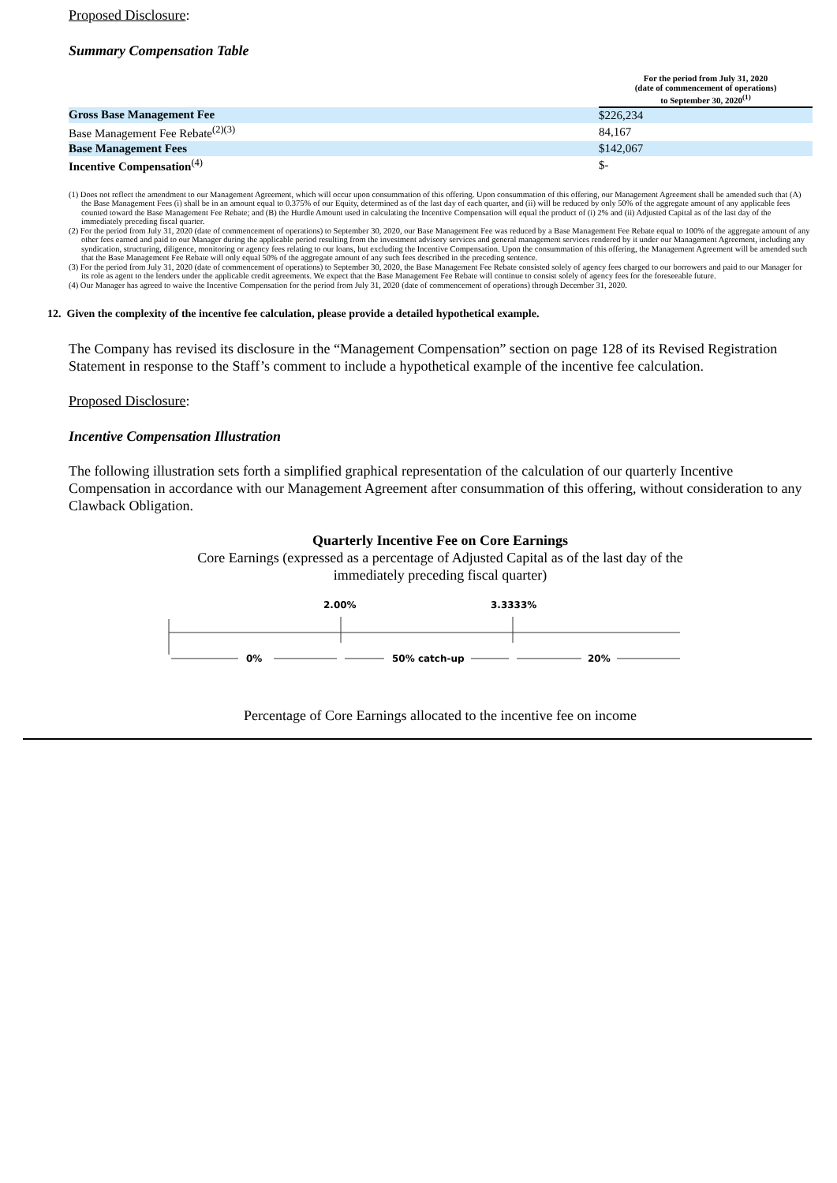Proposed Disclosure:
Summary Compensation Table
| | For the period from July 31, 2020 (date of commencement of operations) to September 30, 2020<sup>(1)</sup> |
| --- | --- |
| Gross Base Management Fee | $226,234 |
| Base Management Fee Rebate<sup>(2)(3)</sup> | 84,167 |
| Base Management Fees | $142,067 |
| Incentive Compensation<sup>(4)</sup> | $- |
(1) Does not reflect the amendment to our Management Agreement, which will occur upon consummation of this offering. Upon consummation of this offering, our Management Agreement shall be amended such that (A) the Base Management Fees (i) shall be in an amount equal to 0.375% of our Equity, determined as of the last day of each quarter, and (ii) will be reduced by only 50% of the aggregate amount of any applicable fees counted toward the Base Management Fee Rebate; and (B) the Hurdle Amount used in calculating the Incentive Compensation will equal the product of (i) 2% and (ii) Adjusted Capital as of the last day of the immediately preceding fiscal quarter.
(2) For the period from July 31, 2020 (date of commencement of operations) to September 30, 2020, our Base Management Fee was reduced by a Base Management Fee Rebate equal to 100% of the aggregate amount of any other fees earned and paid to our Manager during the applicable period resulting from the investment advisory services and general management services rendered by it under our Management Agreement, including any syndication, structuring, diligence, monitoring or agency fees relating to our loans, but excluding the Incentive Compensation. Upon the consummation of this offering, the Management Agreement will be amended such that the Base Management Fee Rebate will only equal 50% of the aggregate amount of any such fees described in the preceding sentence.
(3) For the period from July 31, 2020 (date of commencement of operations) to September 30, 2020, the Base Management Fee Rebate consisted solely of agency fees charged to our borrowers and paid to our Manager for its role as agent to the lenders under the applicable credit agreements. We expect that the Base Management Fee Rebate will continue to consist solely of agency fees for the foreseeable future.
(4) Our Manager has agreed to waive the Incentive Compensation for the period from July 31, 2020 (date of commencement of operations) through December 31, 2020.
12. Given the complexity of the incentive fee calculation, please provide a detailed hypothetical example.
The Company has revised its disclosure in the “Management Compensation” section on page 128 of its Revised Registration Statement in response to the Staff’s comment to include a hypothetical example of the incentive fee calculation.
Proposed Disclosure:
Incentive Compensation Illustration
The following illustration sets forth a simplified graphical representation of the calculation of our quarterly Incentive Compensation in accordance with our Management Agreement after consummation of this offering, without consideration to any Clawback Obligation.
Quarterly Incentive Fee on Core Earnings
Core Earnings (expressed as a percentage of Adjusted Capital as of the last day of the
immediately preceding fiscal quarter)
2.00% 3.3333%
0% 50% catch-up 20%
Percentage of Core Earnings allocated to the incentive fee on income